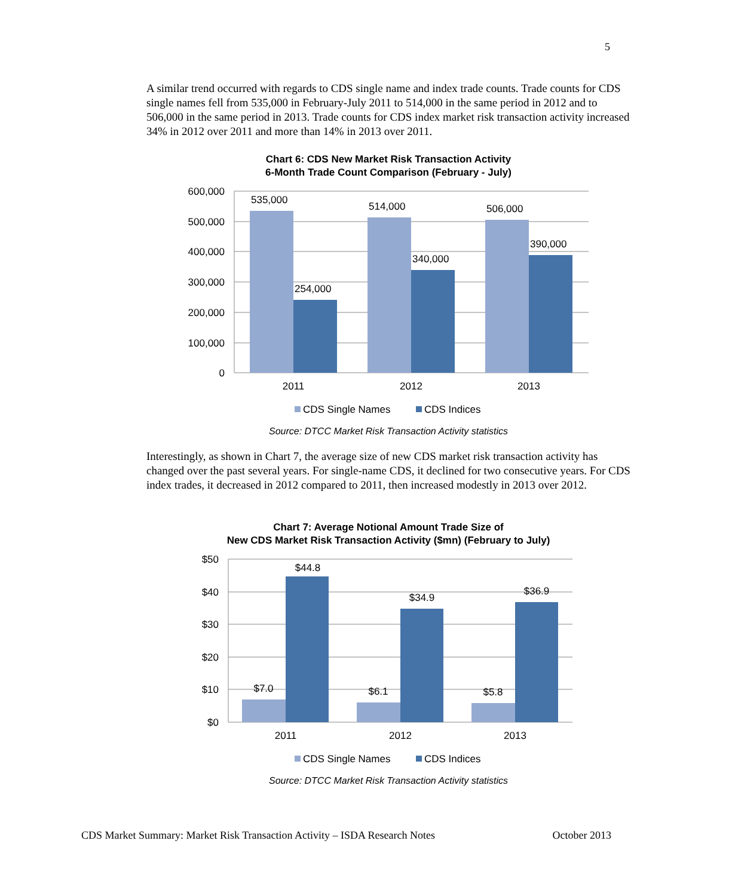5
A similar trend occurred with regards to CDS single name and index trade counts. Trade counts for CDS single names fell from 535,000 in February-July 2011 to 514,000 in the same period in 2012 and to 506,000 in the same period in 2013. Trade counts for CDS index market risk transaction activity increased 34% in 2012 over 2011 and more than 14% in 2013 over 2011.
Chart 6: CDS New Market Risk Transaction Activity
6-Month Trade Count Comparison (February - July)
600,000
500,000
400,000
300,000
200,000
100,000
0
535,000
514,000
506,000
254,000
340,000
390,000
2011
2012
2013
CDS Single Names
CDS Indices
Source: DTCC Market Risk Transaction Activity statistics
Interestingly, as shown in Chart 7, the average size of new CDS market risk transaction activity has changed over the past several years. For single-name CDS, it declined for two consecutive years. For CDS index trades, it decreased in 2012 compared to 2011, then increased modestly in 2013 over 2012.
Chart 7: Average Notional Amount Trade Size of
New CDS Market Risk Transaction Activity ($mn) (February to July)
$50
$40
$30
$20
$10
$0
$7.0
$6.1
$5.8
$44.8
$34.9
$36.9
2011
2012
2013
CDS Single Names
CDS Indices
Source: DTCC Market Risk Transaction Activity statistics
CDS Market Summary: Market Risk Transaction Activity – ISDA Research Notes October 2013